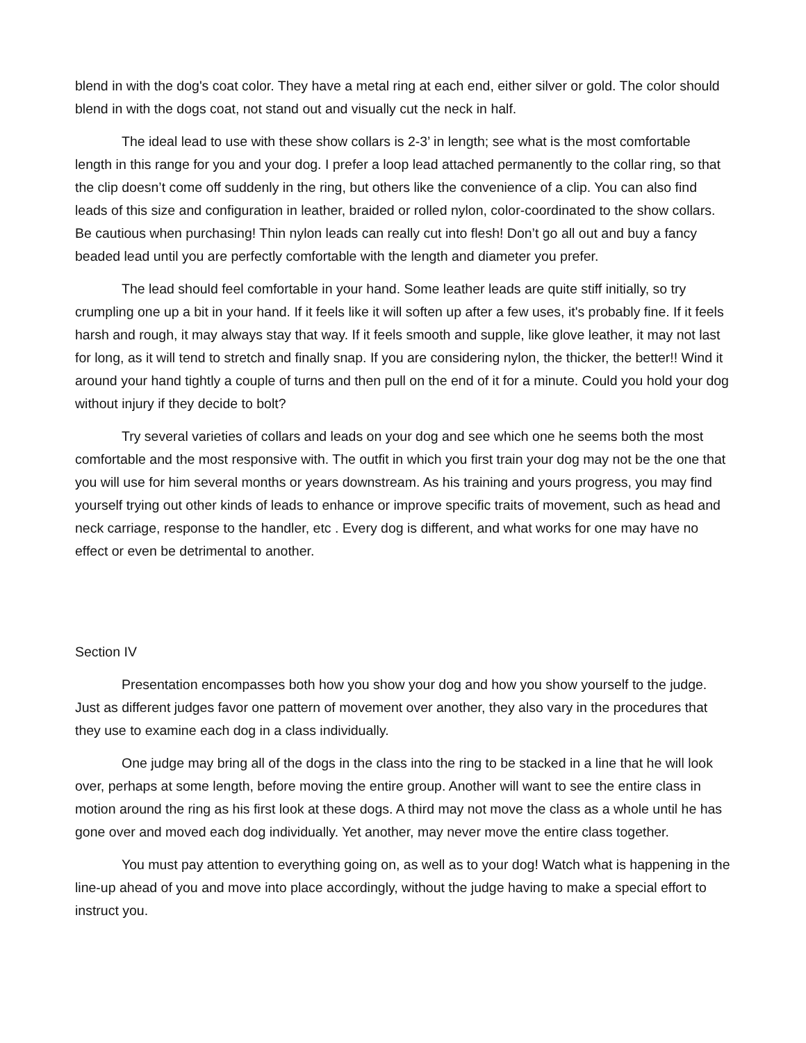blend in with the dog's coat color. They have a metal ring at each end, either silver or gold. The color should blend in with the dogs coat, not stand out and visually cut the neck in half.
The ideal lead to use with these show collars is 2-3’ in length; see what is the most comfortable length in this range for you and your dog. I prefer a loop lead attached permanently to the collar ring, so that the clip doesn’t come off suddenly in the ring, but others like the convenience of a clip. You can also find leads of this size and configuration in leather, braided or rolled nylon, color-coordinated to the show collars. Be cautious when purchasing! Thin nylon leads can really cut into flesh! Don’t go all out and buy a fancy beaded lead until you are perfectly comfortable with the length and diameter you prefer.
The lead should feel comfortable in your hand. Some leather leads are quite stiff initially, so try crumpling one up a bit in your hand. If it feels like it will soften up after a few uses, it's probably fine. If it feels harsh and rough, it may always stay that way. If it feels smooth and supple, like glove leather, it may not last for long, as it will tend to stretch and finally snap. If you are considering nylon, the thicker, the better!! Wind it around your hand tightly a couple of turns and then pull on the end of it for a minute. Could you hold your dog without injury if they decide to bolt?
Try several varieties of collars and leads on your dog and see which one he seems both the most comfortable and the most responsive with. The outfit in which you first train your dog may not be the one that you will use for him several months or years downstream. As his training and yours progress, you may find yourself trying out other kinds of leads to enhance or improve specific traits of movement, such as head and neck carriage, response to the handler, etc . Every dog is different, and what works for one may have no effect or even be detrimental to another.
Section IV
Presentation encompasses both how you show your dog and how you show yourself to the judge. Just as different judges favor one pattern of movement over another, they also vary in the procedures that they use to examine each dog in a class individually.
One judge may bring all of the dogs in the class into the ring to be stacked in a line that he will look over, perhaps at some length, before moving the entire group. Another will want to see the entire class in motion around the ring as his first look at these dogs. A third may not move the class as a whole until he has gone over and moved each dog individually. Yet another, may never move the entire class together.
You must pay attention to everything going on, as well as to your dog! Watch what is happening in the line-up ahead of you and move into place accordingly, without the judge having to make a special effort to instruct you.